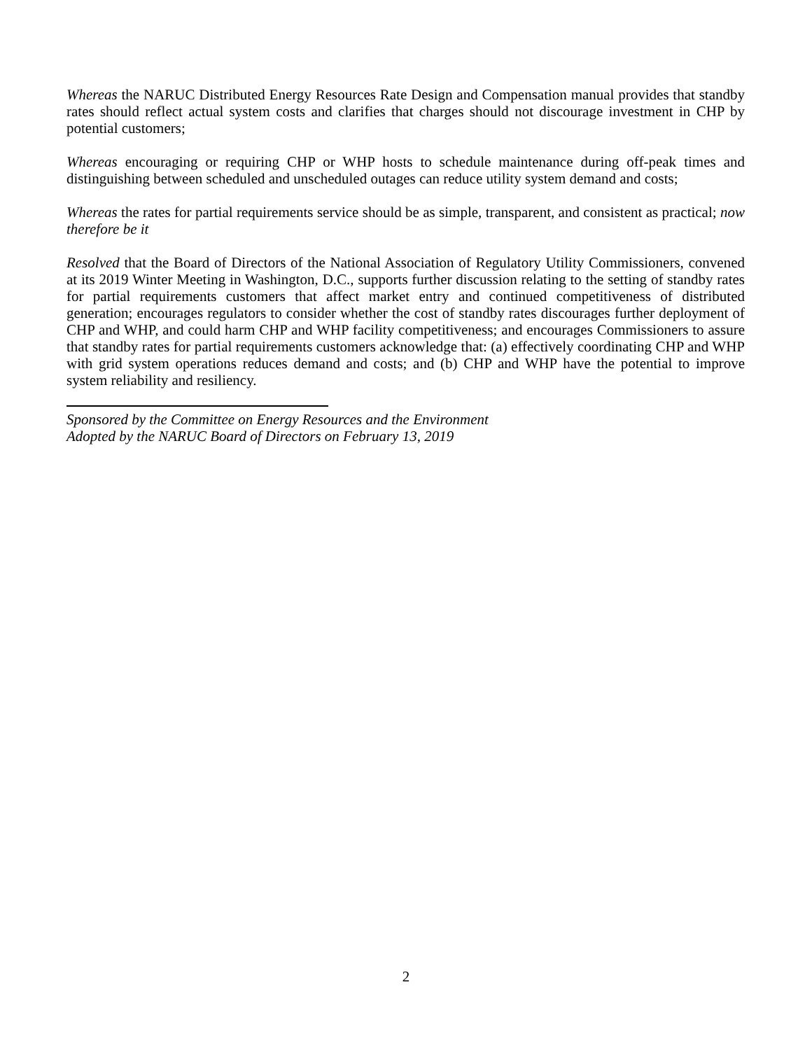Whereas the NARUC Distributed Energy Resources Rate Design and Compensation manual provides that standby rates should reflect actual system costs and clarifies that charges should not discourage investment in CHP by potential customers;
Whereas encouraging or requiring CHP or WHP hosts to schedule maintenance during off-peak times and distinguishing between scheduled and unscheduled outages can reduce utility system demand and costs;
Whereas the rates for partial requirements service should be as simple, transparent, and consistent as practical; now therefore be it
Resolved that the Board of Directors of the National Association of Regulatory Utility Commissioners, convened at its 2019 Winter Meeting in Washington, D.C., supports further discussion relating to the setting of standby rates for partial requirements customers that affect market entry and continued competitiveness of distributed generation; encourages regulators to consider whether the cost of standby rates discourages further deployment of CHP and WHP, and could harm CHP and WHP facility competitiveness; and encourages Commissioners to assure that standby rates for partial requirements customers acknowledge that: (a) effectively coordinating CHP and WHP with grid system operations reduces demand and costs; and (b) CHP and WHP have the potential to improve system reliability and resiliency.
Sponsored by the Committee on Energy Resources and the Environment
Adopted by the NARUC Board of Directors on February 13, 2019
2